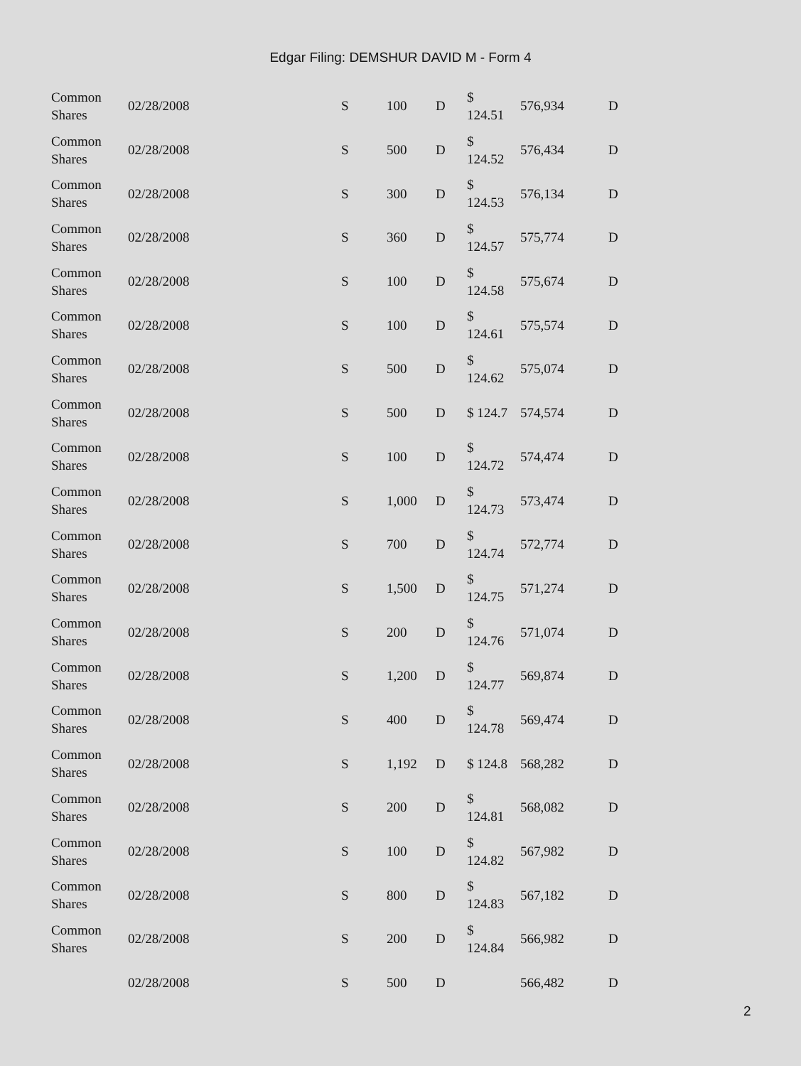Edgar Filing: DEMSHUR DAVID M - Form 4
| Common Shares | 02/28/2008 | S | 100 | D | $ 124.51 | 576,934 | D |
| Common Shares | 02/28/2008 | S | 500 | D | $ 124.52 | 576,434 | D |
| Common Shares | 02/28/2008 | S | 300 | D | $ 124.53 | 576,134 | D |
| Common Shares | 02/28/2008 | S | 360 | D | $ 124.57 | 575,774 | D |
| Common Shares | 02/28/2008 | S | 100 | D | $ 124.58 | 575,674 | D |
| Common Shares | 02/28/2008 | S | 100 | D | $ 124.61 | 575,574 | D |
| Common Shares | 02/28/2008 | S | 500 | D | $ 124.62 | 575,074 | D |
| Common Shares | 02/28/2008 | S | 500 | D | $ 124.7 | 574,574 | D |
| Common Shares | 02/28/2008 | S | 100 | D | $ 124.72 | 574,474 | D |
| Common Shares | 02/28/2008 | S | 1,000 | D | $ 124.73 | 573,474 | D |
| Common Shares | 02/28/2008 | S | 700 | D | $ 124.74 | 572,774 | D |
| Common Shares | 02/28/2008 | S | 1,500 | D | $ 124.75 | 571,274 | D |
| Common Shares | 02/28/2008 | S | 200 | D | $ 124.76 | 571,074 | D |
| Common Shares | 02/28/2008 | S | 1,200 | D | $ 124.77 | 569,874 | D |
| Common Shares | 02/28/2008 | S | 400 | D | $ 124.78 | 569,474 | D |
| Common Shares | 02/28/2008 | S | 1,192 | D | $ 124.8 | 568,282 | D |
| Common Shares | 02/28/2008 | S | 200 | D | $ 124.81 | 568,082 | D |
| Common Shares | 02/28/2008 | S | 100 | D | $ 124.82 | 567,982 | D |
| Common Shares | 02/28/2008 | S | 800 | D | $ 124.83 | 567,182 | D |
| Common Shares | 02/28/2008 | S | 200 | D | $ 124.84 | 566,982 | D |
| | 02/28/2008 | S | 500 | D | | 566,482 | D |
2